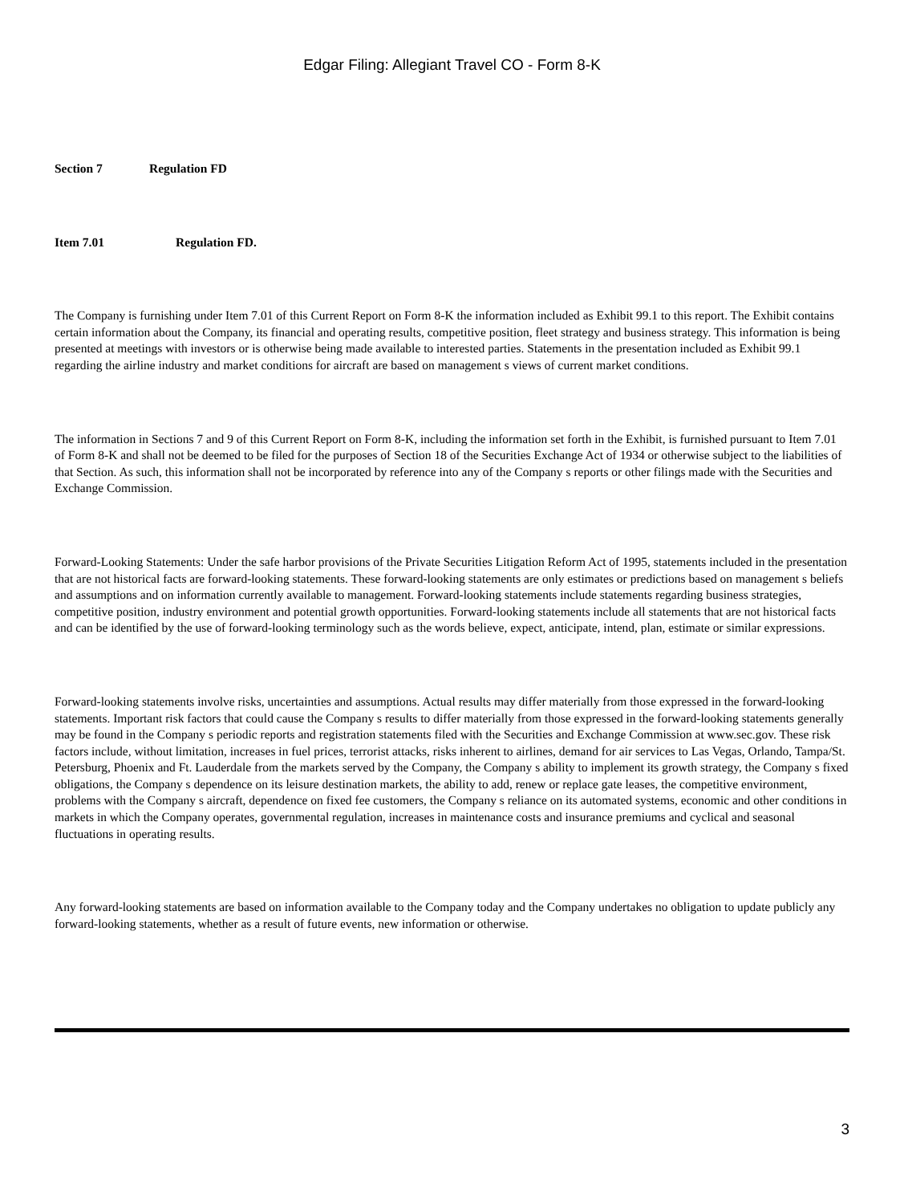Edgar Filing: Allegiant Travel CO - Form 8-K
Section 7 Regulation FD
Item 7.01 Regulation FD.
The Company is furnishing under Item 7.01 of this Current Report on Form 8-K the information included as Exhibit 99.1 to this report. The Exhibit contains certain information about the Company, its financial and operating results, competitive position, fleet strategy and business strategy. This information is being presented at meetings with investors or is otherwise being made available to interested parties. Statements in the presentation included as Exhibit 99.1 regarding the airline industry and market conditions for aircraft are based on management s views of current market conditions.
The information in Sections 7 and 9 of this Current Report on Form 8-K, including the information set forth in the Exhibit, is furnished pursuant to Item 7.01 of Form 8-K and shall not be deemed to be filed for the purposes of Section 18 of the Securities Exchange Act of 1934 or otherwise subject to the liabilities of that Section. As such, this information shall not be incorporated by reference into any of the Company s reports or other filings made with the Securities and Exchange Commission.
Forward-Looking Statements: Under the safe harbor provisions of the Private Securities Litigation Reform Act of 1995, statements included in the presentation that are not historical facts are forward-looking statements. These forward-looking statements are only estimates or predictions based on management s beliefs and assumptions and on information currently available to management. Forward-looking statements include statements regarding business strategies, competitive position, industry environment and potential growth opportunities. Forward-looking statements include all statements that are not historical facts and can be identified by the use of forward-looking terminology such as the words believe, expect, anticipate, intend, plan, estimate or similar expressions.
Forward-looking statements involve risks, uncertainties and assumptions. Actual results may differ materially from those expressed in the forward-looking statements. Important risk factors that could cause the Company s results to differ materially from those expressed in the forward-looking statements generally may be found in the Company s periodic reports and registration statements filed with the Securities and Exchange Commission at www.sec.gov. These risk factors include, without limitation, increases in fuel prices, terrorist attacks, risks inherent to airlines, demand for air services to Las Vegas, Orlando, Tampa/St. Petersburg, Phoenix and Ft. Lauderdale from the markets served by the Company, the Company s ability to implement its growth strategy, the Company s fixed obligations, the Company s dependence on its leisure destination markets, the ability to add, renew or replace gate leases, the competitive environment, problems with the Company s aircraft, dependence on fixed fee customers, the Company s reliance on its automated systems, economic and other conditions in markets in which the Company operates, governmental regulation, increases in maintenance costs and insurance premiums and cyclical and seasonal fluctuations in operating results.
Any forward-looking statements are based on information available to the Company today and the Company undertakes no obligation to update publicly any forward-looking statements, whether as a result of future events, new information or otherwise.
3